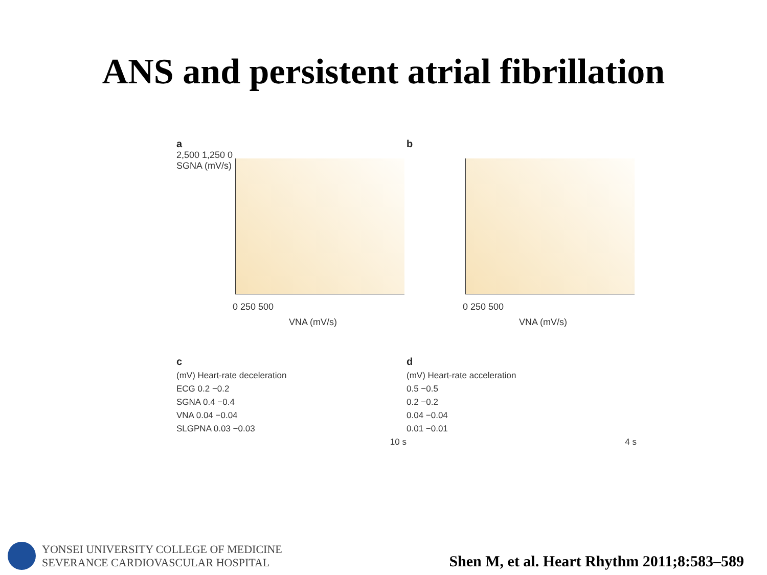ANS and persistent atrial fibrillation
a
2,500 1,250 0
SGNA (mV/s)
0 250 500
VNA (mV/s)
b
0 250 500
VNA (mV/s)
c
(mV) Heart-rate deceleration
ECG 0.2 −0.2
SGNA 0.4 −0.4
VNA 0.04 −0.04
SLGPNA 0.03 −0.03
10 s
d
(mV) Heart-rate acceleration
0.5 −0.5
0.2 −0.2
0.04 −0.04
0.01 −0.01
4 s
YONSEI UNIVERSITY COLLEGE OF MEDICINE
SEVERANCE CARDIOVASCULAR HOSPITAL
Shen M, et al. Heart Rhythm 2011;8:583–589